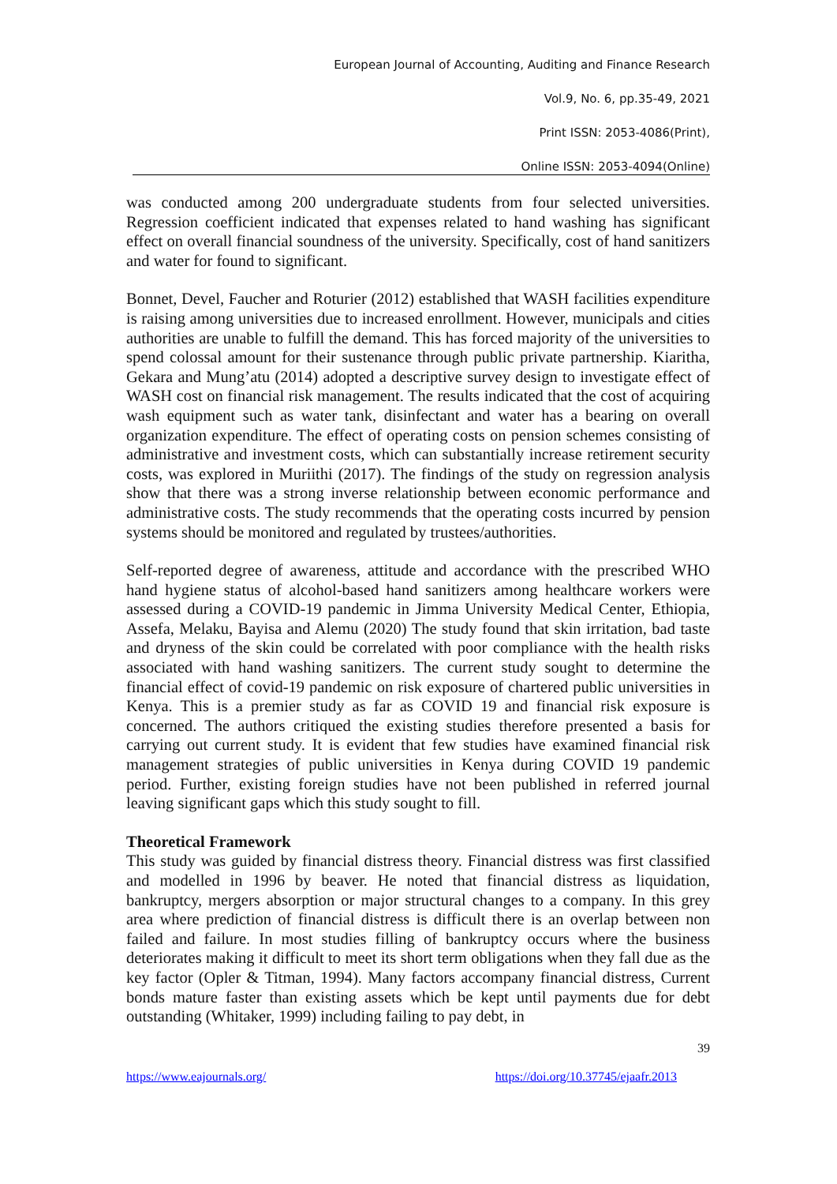European Journal of Accounting, Auditing and Finance Research
Vol.9, No. 6, pp.35-49, 2021
Print ISSN: 2053-4086(Print),
Online ISSN: 2053-4094(Online)
was conducted among 200 undergraduate students from four selected universities. Regression coefficient indicated that expenses related to hand washing has significant effect on overall financial soundness of the university. Specifically, cost of hand sanitizers and water for found to significant.
Bonnet, Devel, Faucher and Roturier (2012) established that WASH facilities expenditure is raising among universities due to increased enrollment. However, municipals and cities authorities are unable to fulfill the demand. This has forced majority of the universities to spend colossal amount for their sustenance through public private partnership. Kiaritha, Gekara and Mung’atu (2014) adopted a descriptive survey design to investigate effect of WASH cost on financial risk management. The results indicated that the cost of acquiring wash equipment such as water tank, disinfectant and water has a bearing on overall organization expenditure. The effect of operating costs on pension schemes consisting of administrative and investment costs, which can substantially increase retirement security costs, was explored in Muriithi (2017). The findings of the study on regression analysis show that there was a strong inverse relationship between economic performance and administrative costs. The study recommends that the operating costs incurred by pension systems should be monitored and regulated by trustees/authorities.
Self-reported degree of awareness, attitude and accordance with the prescribed WHO hand hygiene status of alcohol-based hand sanitizers among healthcare workers were assessed during a COVID-19 pandemic in Jimma University Medical Center, Ethiopia, Assefa, Melaku, Bayisa and Alemu (2020) The study found that skin irritation, bad taste and dryness of the skin could be correlated with poor compliance with the health risks associated with hand washing sanitizers. The current study sought to determine the financial effect of covid-19 pandemic on risk exposure of chartered public universities in Kenya. This is a premier study as far as COVID 19 and financial risk exposure is concerned. The authors critiqued the existing studies therefore presented a basis for carrying out current study. It is evident that few studies have examined financial risk management strategies of public universities in Kenya during COVID 19 pandemic period. Further, existing foreign studies have not been published in referred journal leaving significant gaps which this study sought to fill.
Theoretical Framework
This study was guided by financial distress theory. Financial distress was first classified and modelled in 1996 by beaver. He noted that financial distress as liquidation, bankruptcy, mergers absorption or major structural changes to a company. In this grey area where prediction of financial distress is difficult there is an overlap between non failed and failure. In most studies filling of bankruptcy occurs where the business deteriorates making it difficult to meet its short term obligations when they fall due as the key factor (Opler & Titman, 1994). Many factors accompany financial distress, Current bonds mature faster than existing assets which be kept until payments due for debt outstanding (Whitaker, 1999) including failing to pay debt, in
39
https://www.eajournals.org/ https://doi.org/10.37745/ejaafr.2013